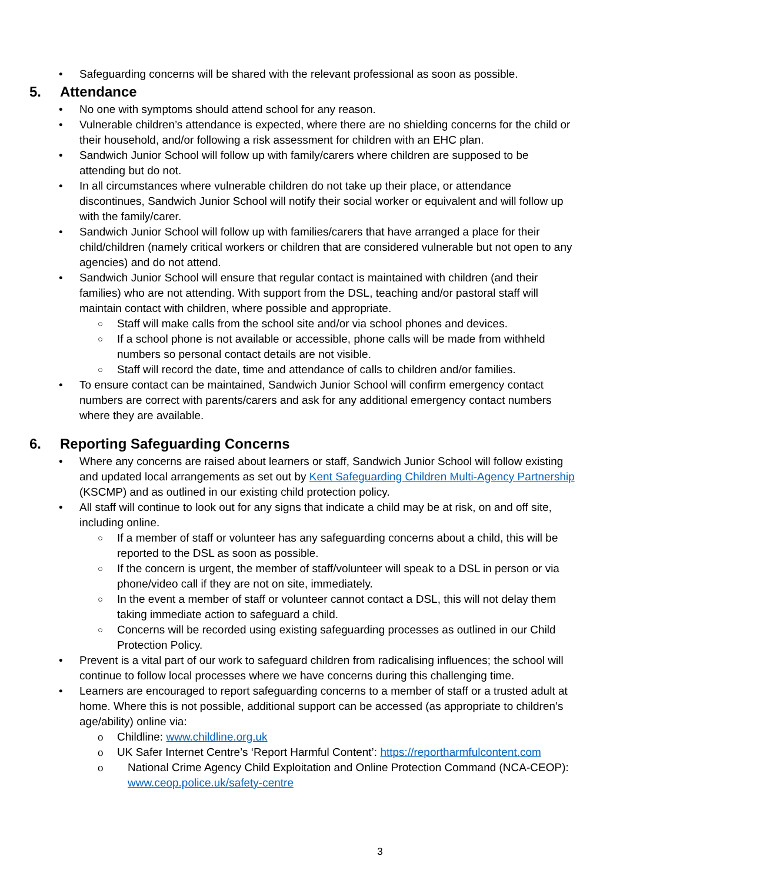Safeguarding concerns will be shared with the relevant professional as soon as possible.
5. Attendance
No one with symptoms should attend school for any reason.
Vulnerable children’s attendance is expected, where there are no shielding concerns for the child or their household, and/or following a risk assessment for children with an EHC plan.
Sandwich Junior School will follow up with family/carers where children are supposed to be attending but do not.
In all circumstances where vulnerable children do not take up their place, or attendance discontinues, Sandwich Junior School will notify their social worker or equivalent and will follow up with the family/carer.
Sandwich Junior School will follow up with families/carers that have arranged a place for their child/children (namely critical workers or children that are considered vulnerable but not open to any agencies) and do not attend.
Sandwich Junior School will ensure that regular contact is maintained with children (and their families) who are not attending. With support from the DSL, teaching and/or pastoral staff will maintain contact with children, where possible and appropriate.
Staff will make calls from the school site and/or via school phones and devices.
If a school phone is not available or accessible, phone calls will be made from withheld numbers so personal contact details are not visible.
Staff will record the date, time and attendance of calls to children and/or families.
To ensure contact can be maintained, Sandwich Junior School will confirm emergency contact numbers are correct with parents/carers and ask for any additional emergency contact numbers where they are available.
6. Reporting Safeguarding Concerns
Where any concerns are raised about learners or staff, Sandwich Junior School will follow existing and updated local arrangements as set out by Kent Safeguarding Children Multi-Agency Partnership (KSCMP) and as outlined in our existing child protection policy.
All staff will continue to look out for any signs that indicate a child may be at risk, on and off site, including online.
If a member of staff or volunteer has any safeguarding concerns about a child, this will be reported to the DSL as soon as possible.
If the concern is urgent, the member of staff/volunteer will speak to a DSL in person or via phone/video call if they are not on site, immediately.
In the event a member of staff or volunteer cannot contact a DSL, this will not delay them taking immediate action to safeguard a child.
Concerns will be recorded using existing safeguarding processes as outlined in our Child Protection Policy.
Prevent is a vital part of our work to safeguard children from radicalising influences; the school will continue to follow local processes where we have concerns during this challenging time.
Learners are encouraged to report safeguarding concerns to a member of staff or a trusted adult at home. Where this is not possible, additional support can be accessed (as appropriate to children’s age/ability) online via:
Childline: www.childline.org.uk
UK Safer Internet Centre’s ‘Report Harmful Content’: https://reportharmfulcontent.com
National Crime Agency Child Exploitation and Online Protection Command (NCA-CEOP): www.ceop.police.uk/safety-centre
3